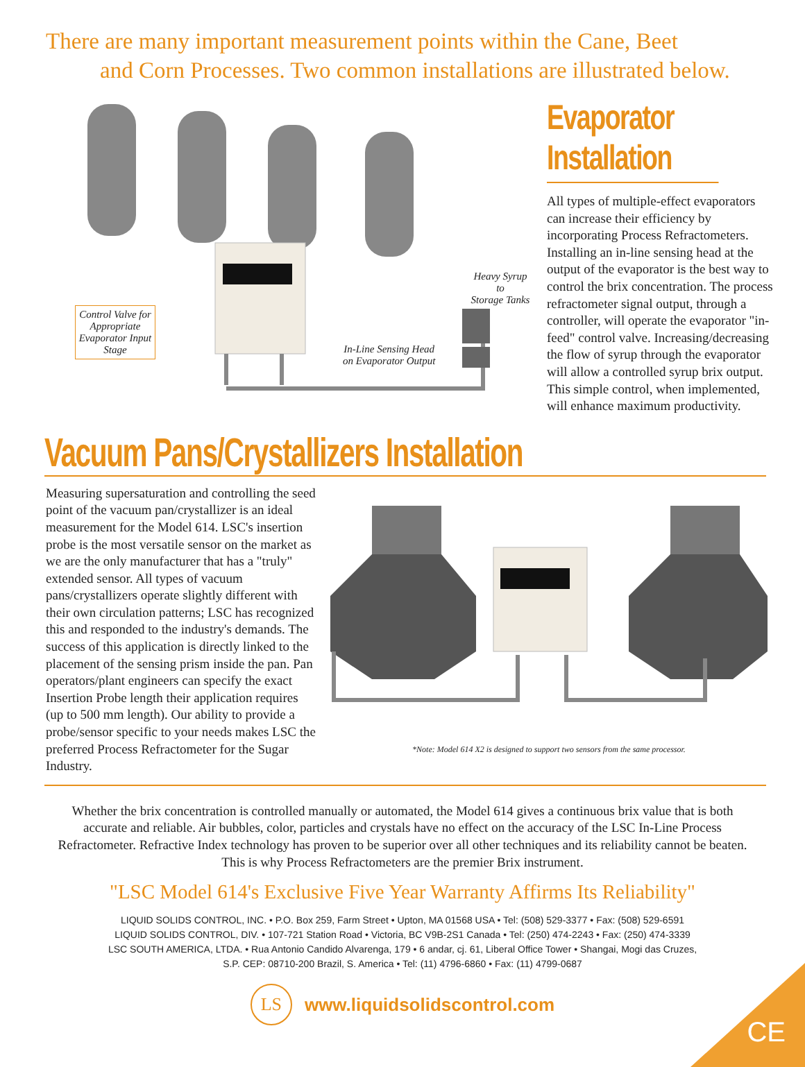There are many important measurement points within the Cane, Beet
and Corn Processes. Two common installations are illustrated below.
Control Valve for Appropriate Evaporator Input Stage
In-Line Sensing Head
on Evaporator Output
Heavy Syrup to
Storage Tanks
Evaporator Installation
All types of multiple-effect evaporators can increase their efficiency by incorporating Process Refractometers. Installing an in-line sensing head at the output of the evaporator is the best way to control the brix concentration. The process refractometer signal output, through a controller, will operate the evaporator "in-feed" control valve. Increasing/decreasing the flow of syrup through the evaporator will allow a controlled syrup brix output. This simple control, when implemented, will enhance maximum productivity.
Vacuum Pans/Crystallizers Installation
Measuring supersaturation and controlling the seed point of the vacuum pan/crystallizer is an ideal measurement for the Model 614. LSC's insertion probe is the most versatile sensor on the market as we are the only manufacturer that has a "truly" extended sensor. All types of vacuum pans/crystallizers operate slightly different with their own circulation patterns; LSC has recognized this and responded to the industry's demands. The success of this application is directly linked to the placement of the sensing prism inside the pan. Pan operators/plant engineers can specify the exact Insertion Probe length their application requires (up to 500 mm length). Our ability to provide a probe/sensor specific to your needs makes LSC the preferred Process Refractometer for the Sugar Industry.
*Note: Model 614 X2 is designed to support two sensors from the same processor.
Whether the brix concentration is controlled manually or automated, the Model 614 gives a continuous brix value that is both accurate and reliable. Air bubbles, color, particles and crystals have no effect on the accuracy of the LSC In-Line Process Refractometer. Refractive Index technology has proven to be superior over all other techniques and its reliability cannot be beaten. This is why Process Refractometers are the premier Brix instrument.
"LSC Model 614's Exclusive Five Year Warranty Affirms Its Reliability"
LIQUID SOLIDS CONTROL, INC. • P.O. Box 259, Farm Street • Upton, MA 01568 USA • Tel: (508) 529-3377 • Fax: (508) 529-6591
LIQUID SOLIDS CONTROL, DIV. • 107-721 Station Road • Victoria, BC V9B-2S1 Canada • Tel: (250) 474-2243 • Fax: (250) 474-3339
LSC SOUTH AMERICA, LTDA. • Rua Antonio Candido Alvarenga, 179 • 6 andar, cj. 61, Liberal Office Tower • Shangai, Mogi das Cruzes,
S.P. CEP: 08710-200 Brazil, S. America • Tel: (11) 4796-6860 • Fax: (11) 4799-0687
LS
www.liquidsolidscontrol.com
CE